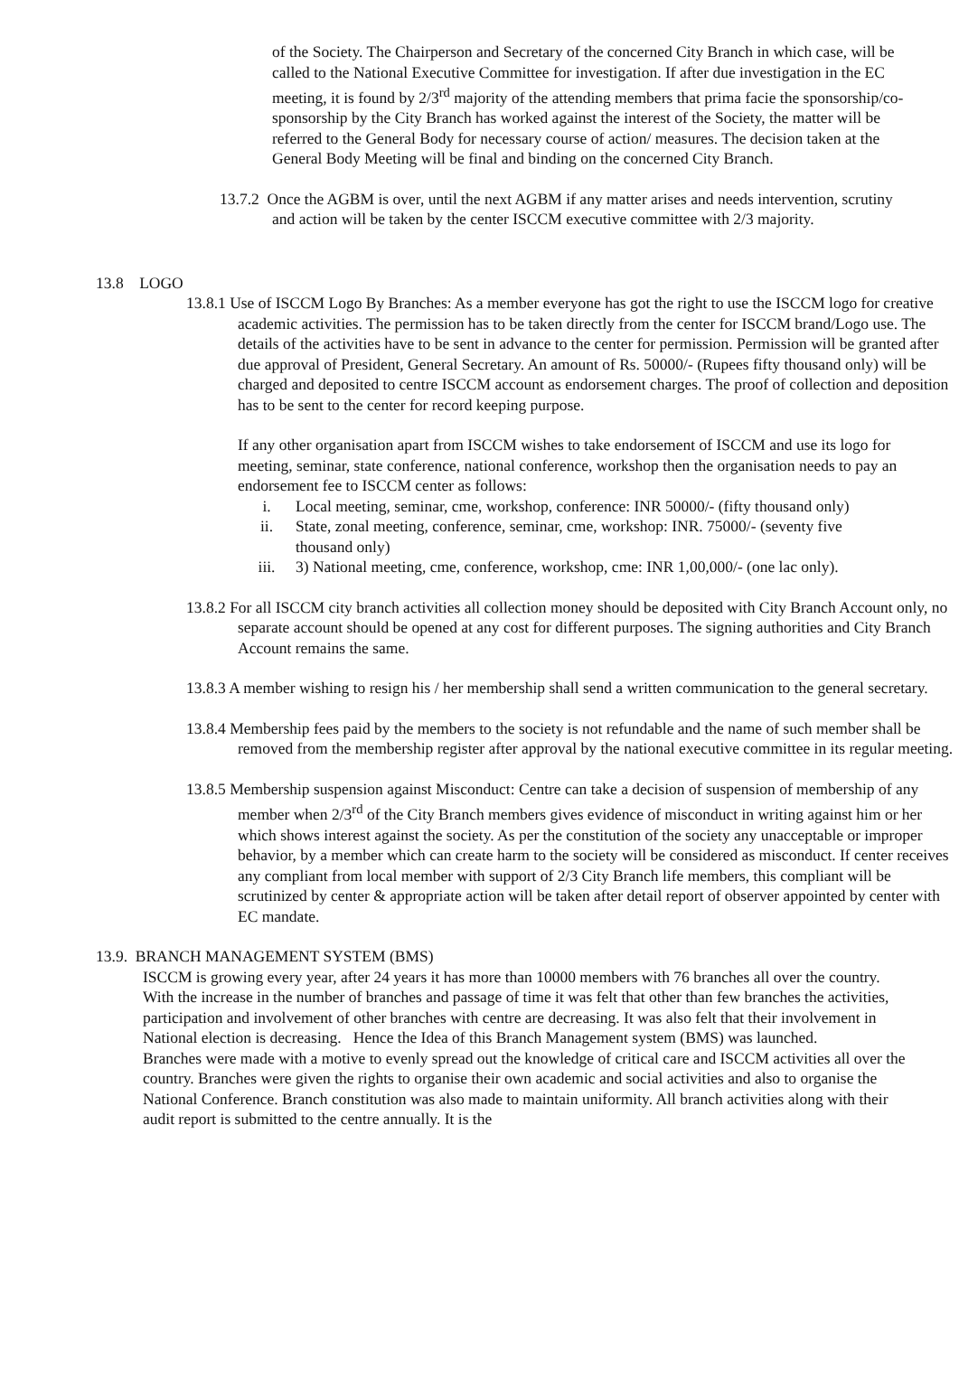of the Society. The Chairperson and Secretary of the concerned City Branch in which case, will be called to the National Executive Committee for investigation. If after due investigation in the EC meeting, it is found by 2/3<sup>rd</sup> majority of the attending members that prima facie the sponsorship/co-sponsorship by the City Branch has worked against the interest of the Society, the matter will be referred to the General Body for necessary course of action/ measures. The decision taken at the General Body Meeting will be final and binding on the concerned City Branch.
13.7.2 Once the AGBM is over, until the next AGBM if any matter arises and needs intervention, scrutiny and action will be taken by the center ISCCM executive committee with 2/3 majority.
13.8 LOGO
13.8.1 Use of ISCCM Logo By Branches: As a member everyone has got the right to use the ISCCM logo for creative academic activities. The permission has to be taken directly from the center for ISCCM brand/Logo use. The details of the activities have to be sent in advance to the center for permission. Permission will be granted after due approval of President, General Secretary. An amount of Rs. 50000/- (Rupees fifty thousand only) will be charged and deposited to centre ISCCM account as endorsement charges. The proof of collection and deposition has to be sent to the center for record keeping purpose.
If any other organisation apart from ISCCM wishes to take endorsement of ISCCM and use its logo for meeting, seminar, state conference, national conference, workshop then the organisation needs to pay an endorsement fee to ISCCM center as follows:
i. Local meeting, seminar, cme, workshop, conference: INR 50000/- (fifty thousand only)
ii. State, zonal meeting, conference, seminar, cme, workshop: INR. 75000/- (seventy five thousand only)
iii. 3) National meeting, cme, conference, workshop, cme: INR 1,00,000/- (one lac only).
13.8.2 For all ISCCM city branch activities all collection money should be deposited with City Branch Account only, no separate account should be opened at any cost for different purposes. The signing authorities and City Branch Account remains the same.
13.8.3 A member wishing to resign his / her membership shall send a written communication to the general secretary.
13.8.4 Membership fees paid by the members to the society is not refundable and the name of such member shall be removed from the membership register after approval by the national executive committee in its regular meeting.
13.8.5 Membership suspension against Misconduct: Centre can take a decision of suspension of membership of any member when 2/3<sup>rd</sup> of the City Branch members gives evidence of misconduct in writing against him or her which shows interest against the society. As per the constitution of the society any unacceptable or improper behavior, by a member which can create harm to the society will be considered as misconduct. If center receives any compliant from local member with support of 2/3 City Branch life members, this compliant will be scrutinized by center & appropriate action will be taken after detail report of observer appointed by center with EC mandate.
13.9. BRANCH MANAGEMENT SYSTEM (BMS)
ISCCM is growing every year, after 24 years it has more than 10000 members with 76 branches all over the country. With the increase in the number of branches and passage of time it was felt that other than few branches the activities, participation and involvement of other branches with centre are decreasing. It was also felt that their involvement in National election is decreasing. Hence the Idea of this Branch Management system (BMS) was launched.
Branches were made with a motive to evenly spread out the knowledge of critical care and ISCCM activities all over the country. Branches were given the rights to organise their own academic and social activities and also to organise the National Conference. Branch constitution was also made to maintain uniformity. All branch activities along with their audit report is submitted to the centre annually. It is the